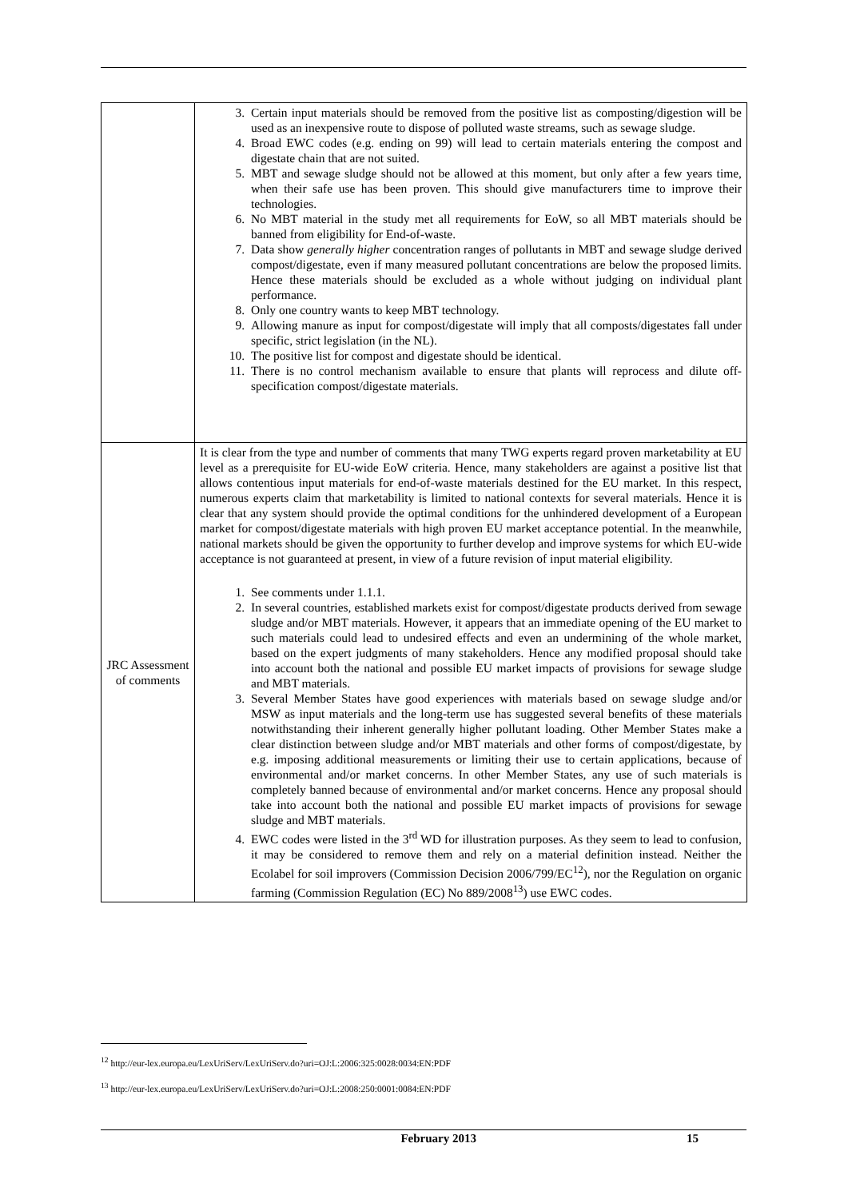| | 3. Certain input materials should be removed from the positive list as composting/digestion will be used as an inexpensive route to dispose of polluted waste streams, such as sewage sludge. 4. Broad EWC codes (e.g. ending on 99) will lead to certain materials entering the compost and digestate chain that are not suited. 5. MBT and sewage sludge should not be allowed at this moment, but only after a few years time, when their safe use has been proven. This should give manufacturers time to improve their technologies. 6. No MBT material in the study met all requirements for EoW, so all MBT materials should be banned from eligibility for End-of-waste. 7. Data show generally higher concentration ranges of pollutants in MBT and sewage sludge derived compost/digestate, even if many measured pollutant concentrations are below the proposed limits. Hence these materials should be excluded as a whole without judging on individual plant performance. 8. Only one country wants to keep MBT technology. 9. Allowing manure as input for compost/digestate will imply that all composts/digestates fall under specific, strict legislation (in the NL). 10. The positive list for compost and digestate should be identical. 11. There is no control mechanism available to ensure that plants will reprocess and dilute off-specification compost/digestate materials. |
| JRC Assessment of comments | It is clear from the type and number of comments that many TWG experts regard proven marketability at EU level as a prerequisite for EU-wide EoW criteria. Hence, many stakeholders are against a positive list that allows contentious input materials for end-of-waste materials destined for the EU market. In this respect, numerous experts claim that marketability is limited to national contexts for several materials. Hence it is clear that any system should provide the optimal conditions for the unhindered development of a European market for compost/digestate materials with high proven EU market acceptance potential. In the meanwhile, national markets should be given the opportunity to further develop and improve systems for which EU-wide acceptance is not guaranteed at present, in view of a future revision of input material eligibility. 1. See comments under 1.1.1. 2. In several countries, established markets exist for compost/digestate products derived from sewage sludge and/or MBT materials. However, it appears that an immediate opening of the EU market to such materials could lead to undesired effects and even an undermining of the whole market, based on the expert judgments of many stakeholders. Hence any modified proposal should take into account both the national and possible EU market impacts of provisions for sewage sludge and MBT materials. 3. Several Member States have good experiences with materials based on sewage sludge and/or MSW as input materials and the long-term use has suggested several benefits of these materials notwithstanding their inherent generally higher pollutant loading. Other Member States make a clear distinction between sludge and/or MBT materials and other forms of compost/digestate, by e.g. imposing additional measurements or limiting their use to certain applications, because of environmental and/or market concerns. In other Member States, any use of such materials is completely banned because of environmental and/or market concerns. Hence any proposal should take into account both the national and possible EU market impacts of provisions for sewage sludge and MBT materials. 4. EWC codes were listed in the 3<sup>rd</sup> WD for illustration purposes. As they seem to lead to confusion, it may be considered to remove them and rely on a material definition instead. Neither the Ecolabel for soil improvers (Commission Decision 2006/799/EC<sup>12</sup>), nor the Regulation on organic farming (Commission Regulation (EC) No 889/2008<sup>13</sup>) use EWC codes. |
<sup>12</sup> http://eur-lex.europa.eu/LexUriServ/LexUriServ.do?uri=OJ:L:2006:325:0028:0034:EN:PDF
<sup>13</sup> http://eur-lex.europa.eu/LexUriServ/LexUriServ.do?uri=OJ:L:2008:250:0001:0084:EN:PDF
February 2013 15